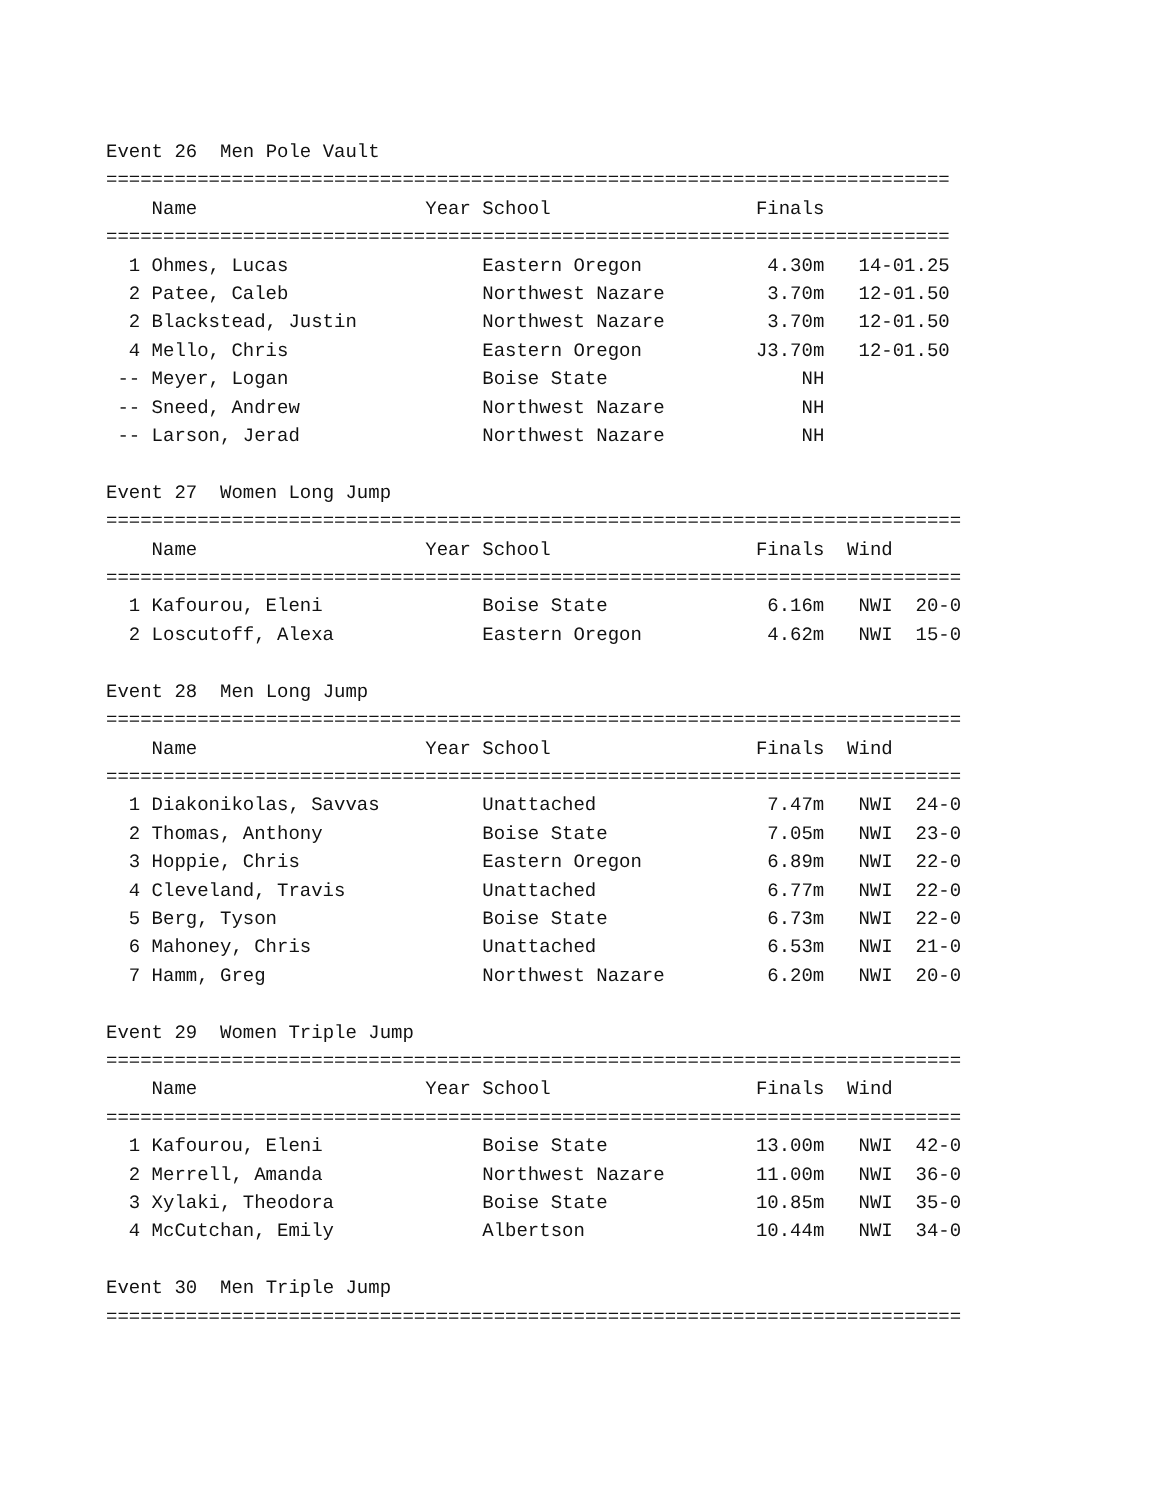Event 26 Men Pole Vault
==========================================================================
| | Name | Year | School | Finals | |
| --- | --- | --- | --- | --- | --- |
==========================================================================
| 1 | Ohmes, Lucas | | Eastern Oregon | 4.30m | 14-01.25 |
| 2 | Patee, Caleb | | Northwest Nazare | 3.70m | 12-01.50 |
| 2 | Blackstead, Justin | | Northwest Nazare | 3.70m | 12-01.50 |
| 4 | Mello, Chris | | Eastern Oregon | J3.70m | 12-01.50 |
| -- | Meyer, Logan | | Boise State | NH | |
| -- | Sneed, Andrew | | Northwest Nazare | NH | |
| -- | Larson, Jerad | | Northwest Nazare | NH | |
Event 27 Women Long Jump
===========================================================================
| | Name | Year | School | Finals | Wind | |
| --- | --- | --- | --- | --- | --- | --- |
===========================================================================
| 1 | Kafourou, Eleni | | Boise State | 6.16m | NWI | 20-0 |
| 2 | Loscutoff, Alexa | | Eastern Oregon | 4.62m | NWI | 15-0 |
Event 28 Men Long Jump
===========================================================================
| | Name | Year | School | Finals | Wind | |
| --- | --- | --- | --- | --- | --- | --- |
===========================================================================
| 1 | Diakonikolas, Savvas | | Unattached | 7.47m | NWI | 24-0 |
| 2 | Thomas, Anthony | | Boise State | 7.05m | NWI | 23-0 |
| 3 | Hoppie, Chris | | Eastern Oregon | 6.89m | NWI | 22-0 |
| 4 | Cleveland, Travis | | Unattached | 6.77m | NWI | 22-0 |
| 5 | Berg, Tyson | | Boise State | 6.73m | NWI | 22-0 |
| 6 | Mahoney, Chris | | Unattached | 6.53m | NWI | 21-0 |
| 7 | Hamm, Greg | | Northwest Nazare | 6.20m | NWI | 20-0 |
Event 29 Women Triple Jump
===========================================================================
| | Name | Year | School | Finals | Wind | |
| --- | --- | --- | --- | --- | --- | --- |
===========================================================================
| 1 | Kafourou, Eleni | | Boise State | 13.00m | NWI | 42-0 |
| 2 | Merrell, Amanda | | Northwest Nazare | 11.00m | NWI | 36-0 |
| 3 | Xylaki, Theodora | | Boise State | 10.85m | NWI | 35-0 |
| 4 | McCutchan, Emily | | Albertson | 10.44m | NWI | 34-0 |
Event 30 Men Triple Jump
===========================================================================